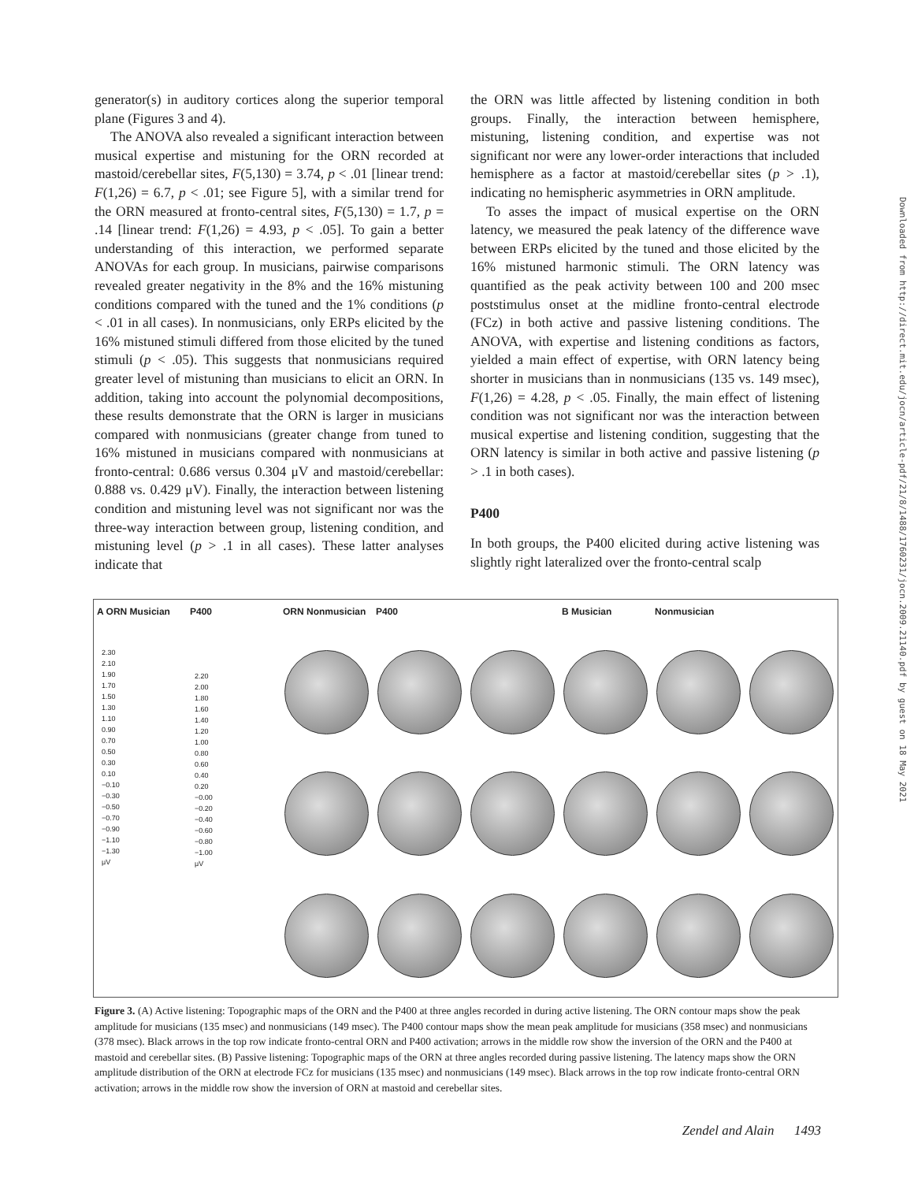generator(s) in auditory cortices along the superior temporal plane (Figures 3 and 4).
The ANOVA also revealed a significant interaction between musical expertise and mistuning for the ORN recorded at mastoid/cerebellar sites, F(5,130) = 3.74, p < .01 [linear trend: F(1,26) = 6.7, p < .01; see Figure 5], with a similar trend for the ORN measured at fronto-central sites, F(5,130) = 1.7, p = .14 [linear trend: F(1,26) = 4.93, p < .05]. To gain a better understanding of this interaction, we performed separate ANOVAs for each group. In musicians, pairwise comparisons revealed greater negativity in the 8% and the 16% mistuning conditions compared with the tuned and the 1% conditions (p < .01 in all cases). In nonmusicians, only ERPs elicited by the 16% mistuned stimuli differed from those elicited by the tuned stimuli (p < .05). This suggests that nonmusicians required greater level of mistuning than musicians to elicit an ORN. In addition, taking into account the polynomial decompositions, these results demonstrate that the ORN is larger in musicians compared with nonmusicians (greater change from tuned to 16% mistuned in musicians compared with nonmusicians at fronto-central: 0.686 versus 0.304 μV and mastoid/cerebellar: 0.888 vs. 0.429 μV). Finally, the interaction between listening condition and mistuning level was not significant nor was the three-way interaction between group, listening condition, and mistuning level (p > .1 in all cases). These latter analyses indicate that
the ORN was little affected by listening condition in both groups. Finally, the interaction between hemisphere, mistuning, listening condition, and expertise was not significant nor were any lower-order interactions that included hemisphere as a factor at mastoid/cerebellar sites (p > .1), indicating no hemispheric asymmetries in ORN amplitude.
To asses the impact of musical expertise on the ORN latency, we measured the peak latency of the difference wave between ERPs elicited by the tuned and those elicited by the 16% mistuned harmonic stimuli. The ORN latency was quantified as the peak activity between 100 and 200 msec poststimulus onset at the midline fronto-central electrode (FCz) in both active and passive listening conditions. The ANOVA, with expertise and listening conditions as factors, yielded a main effect of expertise, with ORN latency being shorter in musicians than in nonmusicians (135 vs. 149 msec), F(1,26) = 4.28, p < .05. Finally, the main effect of listening condition was not significant nor was the interaction between musical expertise and listening condition, suggesting that the ORN latency is similar in both active and passive listening (p > .1 in both cases).
P400
In both groups, the P400 elicited during active listening was slightly right lateralized over the fronto-central scalp
A ORN Musician
P400
ORN Nonmusician
P400
B Musician
Nonmusician
2.30
2.10
1.90
1.70
1.50
1.30
1.10
0.90
0.70
0.50
0.30
0.10
−0.10
−0.30
−0.50
−0.70
−0.90
−1.10
−1.30
μV
2.20
2.00
1.80
1.60
1.40
1.20
1.00
0.80
0.60
0.40
0.20
−0.00
−0.20
−0.40
−0.60
−0.80
−1.00
μV
Figure 3. (A) Active listening: Topographic maps of the ORN and the P400 at three angles recorded in during active listening. The ORN contour maps show the peak amplitude for musicians (135 msec) and nonmusicians (149 msec). The P400 contour maps show the mean peak amplitude for musicians (358 msec) and nonmusicians (378 msec). Black arrows in the top row indicate fronto-central ORN and P400 activation; arrows in the middle row show the inversion of the ORN and the P400 at mastoid and cerebellar sites. (B) Passive listening: Topographic maps of the ORN at three angles recorded during passive listening. The latency maps show the ORN amplitude distribution of the ORN at electrode FCz for musicians (135 msec) and nonmusicians (149 msec). Black arrows in the top row indicate fronto-central ORN activation; arrows in the middle row show the inversion of ORN at mastoid and cerebellar sites.
Zendel and Alain 1493
Downloaded from http://direct.mit.edu/jocn/article-pdf/21/8/1488/1760231/jocn.2009.21140.pdf by guest on 18 May 2021